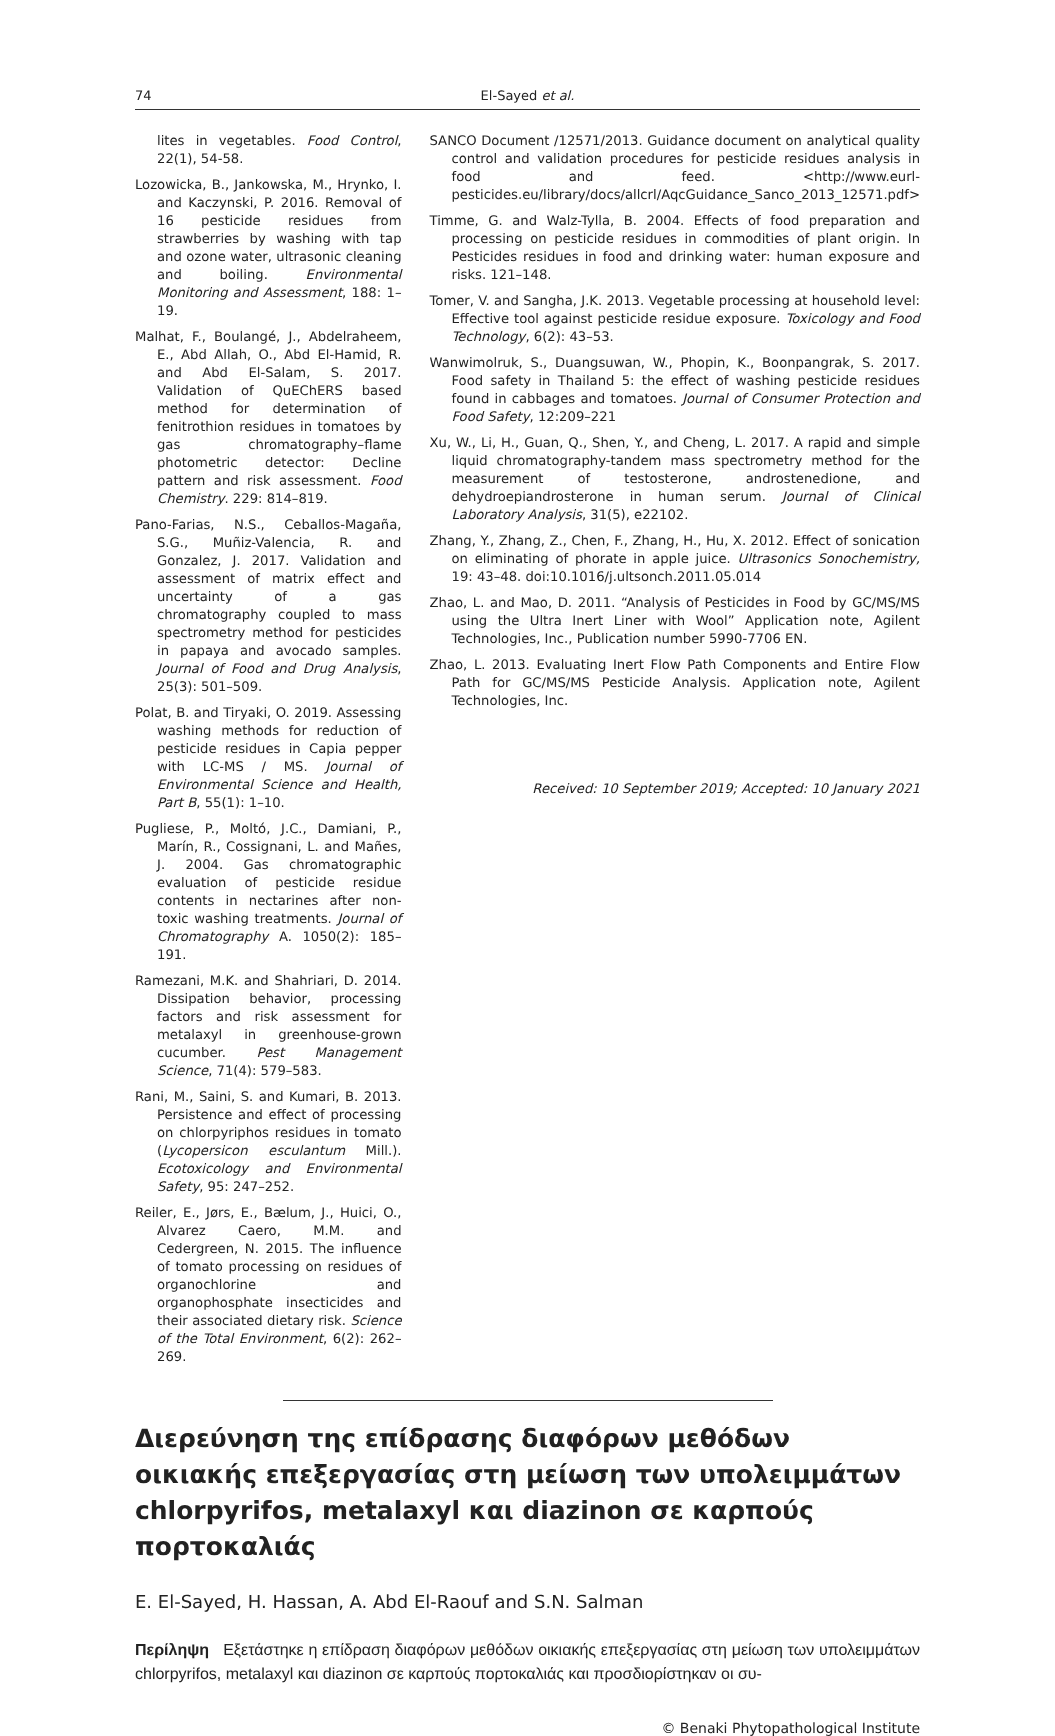74 El-Sayed et al.
lites in vegetables. Food Control, 22(1), 54-58.
Lozowicka, B., Jankowska, M., Hrynko, I. and Kaczynski, P. 2016. Removal of 16 pesticide residues from strawberries by washing with tap and ozone water, ultrasonic cleaning and boiling. Environmental Monitoring and Assessment, 188: 1–19.
Malhat, F., Boulangé, J., Abdelraheem, E., Abd Allah, O., Abd El-Hamid, R. and Abd El-Salam, S. 2017. Validation of QuEChERS based method for determination of fenitrothion residues in tomatoes by gas chromatography–flame photometric detector: Decline pattern and risk assessment. Food Chemistry. 229: 814–819.
Pano-Farias, N.S., Ceballos-Magaña, S.G., Muñiz-Valencia, R. and Gonzalez, J. 2017. Validation and assessment of matrix effect and uncertainty of a gas chromatography coupled to mass spectrometry method for pesticides in papaya and avocado samples. Journal of Food and Drug Analysis, 25(3): 501–509.
Polat, B. and Tiryaki, O. 2019. Assessing washing methods for reduction of pesticide residues in Capia pepper with LC-MS / MS. Journal of Environmental Science and Health, Part B, 55(1): 1–10.
Pugliese, P., Moltó, J.C., Damiani, P., Marín, R., Cossignani, L. and Mañes, J. 2004. Gas chromatographic evaluation of pesticide residue contents in nectarines after non-toxic washing treatments. Journal of Chromatography A. 1050(2): 185–191.
Ramezani, M.K. and Shahriari, D. 2014. Dissipation behavior, processing factors and risk assessment for metalaxyl in greenhouse-grown cucumber. Pest Management Science, 71(4): 579–583.
Rani, M., Saini, S. and Kumari, B. 2013. Persistence and effect of processing on chlorpyriphos residues in tomato (Lycopersicon esculantum Mill.). Ecotoxicology and Environmental Safety, 95: 247–252.
Reiler, E., Jørs, E., Bælum, J., Huici, O., Alvarez Caero, M.M. and Cedergreen, N. 2015. The influence of tomato processing on residues of organochlorine and organophosphate insecticides and their associated dietary risk. Science of the Total Environment, 6(2): 262–269.
SANCO Document /12571/2013. Guidance document on analytical quality control and validation procedures for pesticide residues analysis in food and feed. <http://www.eurl-pesticides.eu/library/docs/allcrl/AqcGuidance_Sanco_2013_12571.pdf>
Timme, G. and Walz-Tylla, B. 2004. Effects of food preparation and processing on pesticide residues in commodities of plant origin. In Pesticides residues in food and drinking water: human exposure and risks. 121–148.
Tomer, V. and Sangha, J.K. 2013. Vegetable processing at household level: Effective tool against pesticide residue exposure. Toxicology and Food Technology, 6(2): 43–53.
Wanwimolruk, S., Duangsuwan, W., Phopin, K., Boonpangrak, S. 2017. Food safety in Thailand 5: the effect of washing pesticide residues found in cabbages and tomatoes. Journal of Consumer Protection and Food Safety, 12:209–221
Xu, W., Li, H., Guan, Q., Shen, Y., and Cheng, L. 2017. A rapid and simple liquid chromatography-tandem mass spectrometry method for the measurement of testosterone, androstenedione, and dehydroepiandrosterone in human serum. Journal of Clinical Laboratory Analysis, 31(5), e22102.
Zhang, Y., Zhang, Z., Chen, F., Zhang, H., Hu, X. 2012. Effect of sonication on eliminating of phorate in apple juice. Ultrasonics Sonochemistry, 19: 43–48. doi:10.1016/j.ultsonch.2011.05.014
Zhao, L. and Mao, D. 2011. “Analysis of Pesticides in Food by GC/MS/MS using the Ultra Inert Liner with Wool” Application note, Agilent Technologies, Inc., Publication number 5990-7706 EN.
Zhao, L. 2013. Evaluating Inert Flow Path Components and Entire Flow Path for GC/MS/MS Pesticide Analysis. Application note, Agilent Technologies, Inc.
Received: 10 September 2019; Accepted: 10 January 2021
Διερεύνηση της επίδρασης διαφόρων μεθόδων οικιακής επεξεργασίας στη μείωση των υπολειμμάτων chlorpyrifos, metalaxyl και diazinon σε καρπούς πορτοκαλιάς
E. El-Sayed, H. Hassan, A. Abd El-Raouf and S.N. Salman
Περίληψη Εξετάστηκε η επίδραση διαφόρων μεθόδων οικιακής επεξεργασίας στη μείωση των υπολειμμάτων chlorpyrifos, metalaxyl και diazinon σε καρπούς πορτοκαλιάς και προσδιορίστηκαν οι συ-
© Benaki Phytopathological Institute